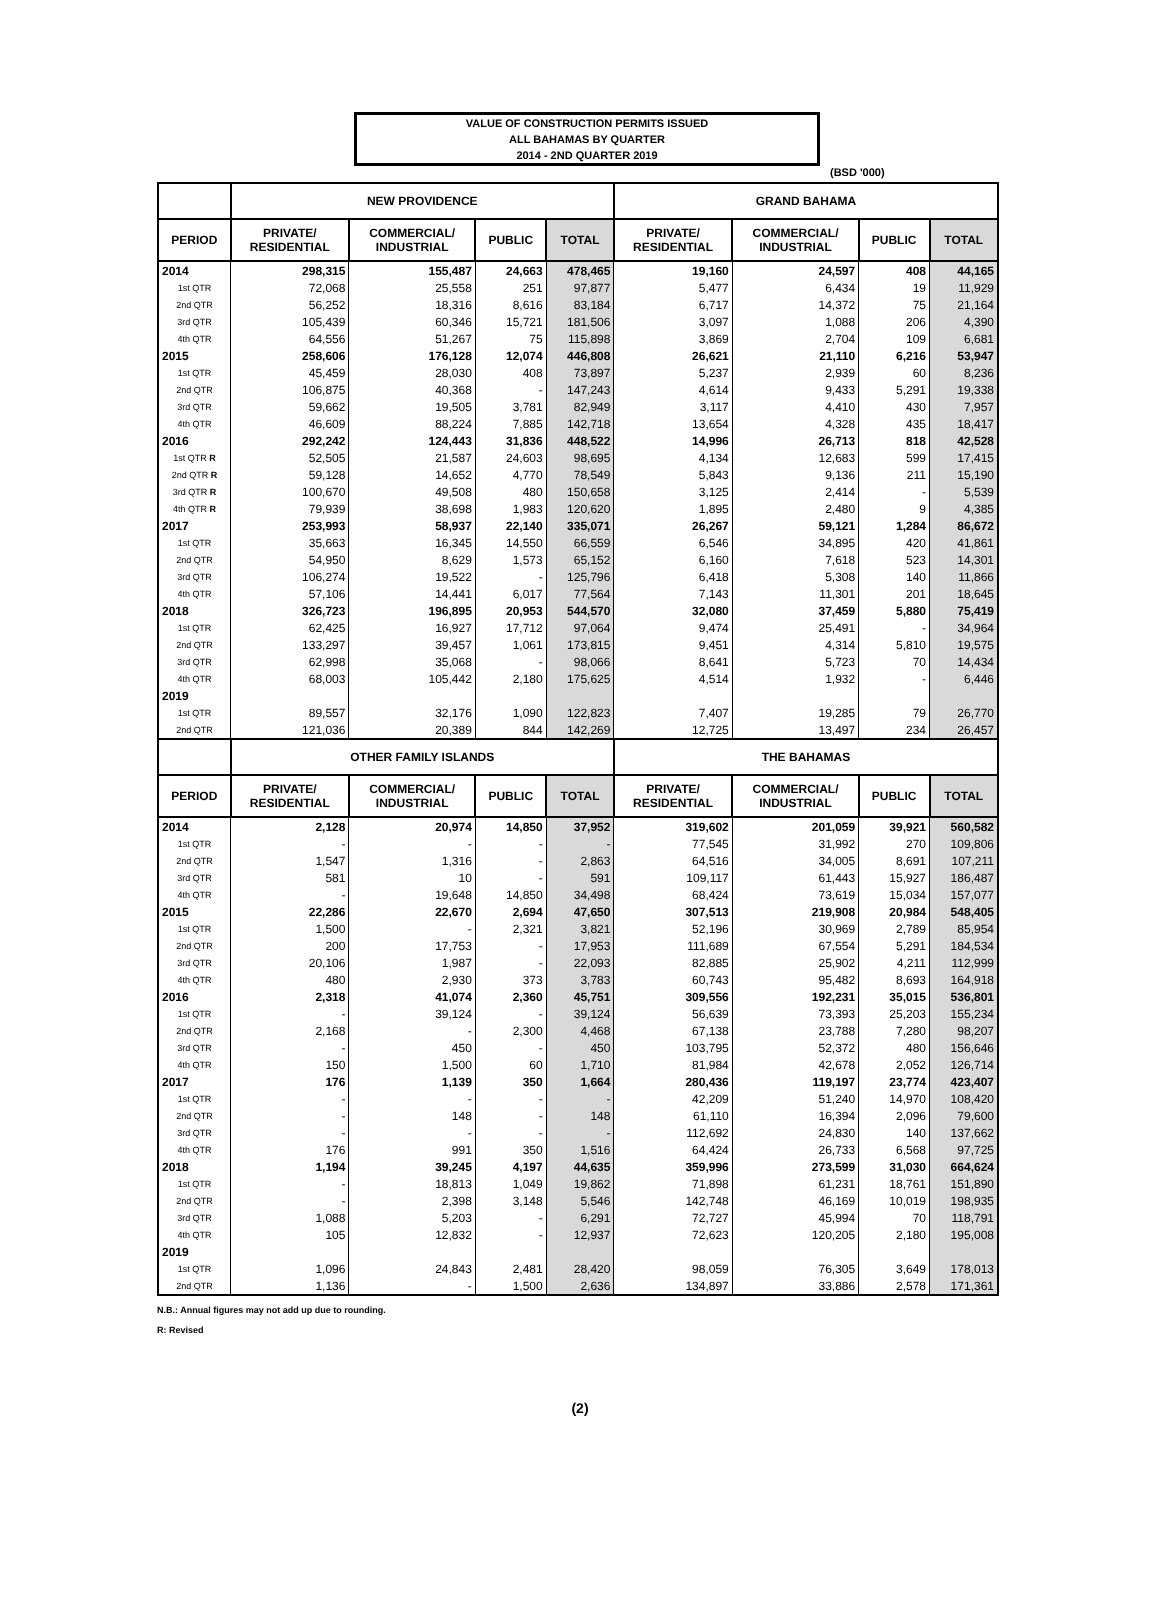VALUE OF CONSTRUCTION PERMITS ISSUED
ALL BAHAMAS BY QUARTER
2014 - 2ND QUARTER 2019
(BSD '000)
| | NEW PROVIDENCE | | | | GRAND BAHAMA | | | |
| --- | --- | --- | --- | --- | --- | --- | --- | --- |
| PERIOD | PRIVATE/ RESIDENTIAL | COMMERCIAL/ INDUSTRIAL | PUBLIC | TOTAL | PRIVATE/ RESIDENTIAL | COMMERCIAL/ INDUSTRIAL | PUBLIC | TOTAL |
| 2014 | 298,315 | 155,487 | 24,663 | 478,465 | 19,160 | 24,597 | 408 | 44,165 |
| 1st QTR | 72,068 | 25,558 | 251 | 97,877 | 5,477 | 6,434 | 19 | 11,929 |
| 2nd QTR | 56,252 | 18,316 | 8,616 | 83,184 | 6,717 | 14,372 | 75 | 21,164 |
| 3rd QTR | 105,439 | 60,346 | 15,721 | 181,506 | 3,097 | 1,088 | 206 | 4,390 |
| 4th QTR | 64,556 | 51,267 | 75 | 115,898 | 3,869 | 2,704 | 109 | 6,681 |
| 2015 | 258,606 | 176,128 | 12,074 | 446,808 | 26,621 | 21,110 | 6,216 | 53,947 |
| 1st QTR | 45,459 | 28,030 | 408 | 73,897 | 5,237 | 2,939 | 60 | 8,236 |
| 2nd QTR | 106,875 | 40,368 | - | 147,243 | 4,614 | 9,433 | 5,291 | 19,338 |
| 3rd QTR | 59,662 | 19,505 | 3,781 | 82,949 | 3,117 | 4,410 | 430 | 7,957 |
| 4th QTR | 46,609 | 88,224 | 7,885 | 142,718 | 13,654 | 4,328 | 435 | 18,417 |
| 2016 | 292,242 | 124,443 | 31,836 | 448,522 | 14,996 | 26,713 | 818 | 42,528 |
| 1st QTR R | 52,505 | 21,587 | 24,603 | 98,695 | 4,134 | 12,683 | 599 | 17,415 |
| 2nd QTR R | 59,128 | 14,652 | 4,770 | 78,549 | 5,843 | 9,136 | 211 | 15,190 |
| 3rd QTR R | 100,670 | 49,508 | 480 | 150,658 | 3,125 | 2,414 | - | 5,539 |
| 4th QTR R | 79,939 | 38,698 | 1,983 | 120,620 | 1,895 | 2,480 | 9 | 4,385 |
| 2017 | 253,993 | 58,937 | 22,140 | 335,071 | 26,267 | 59,121 | 1,284 | 86,672 |
| 1st QTR | 35,663 | 16,345 | 14,550 | 66,559 | 6,546 | 34,895 | 420 | 41,861 |
| 2nd QTR | 54,950 | 8,629 | 1,573 | 65,152 | 6,160 | 7,618 | 523 | 14,301 |
| 3rd QTR | 106,274 | 19,522 | - | 125,796 | 6,418 | 5,308 | 140 | 11,866 |
| 4th QTR | 57,106 | 14,441 | 6,017 | 77,564 | 7,143 | 11,301 | 201 | 18,645 |
| 2018 | 326,723 | 196,895 | 20,953 | 544,570 | 32,080 | 37,459 | 5,880 | 75,419 |
| 1st QTR | 62,425 | 16,927 | 17,712 | 97,064 | 9,474 | 25,491 | - | 34,964 |
| 2nd QTR | 133,297 | 39,457 | 1,061 | 173,815 | 9,451 | 4,314 | 5,810 | 19,575 |
| 3rd QTR | 62,998 | 35,068 | - | 98,066 | 8,641 | 5,723 | 70 | 14,434 |
| 4th QTR | 68,003 | 105,442 | 2,180 | 175,625 | 4,514 | 1,932 | - | 6,446 |
| 2019 | | | | | | | | |
| 1st QTR | 89,557 | 32,176 | 1,090 | 122,823 | 7,407 | 19,285 | 79 | 26,770 |
| 2nd QTR | 121,036 | 20,389 | 844 | 142,269 | 12,725 | 13,497 | 234 | 26,457 |
| | OTHER FAMILY ISLANDS | | | | THE BAHAMAS | | | |
| PERIOD | PRIVATE/ RESIDENTIAL | COMMERCIAL/ INDUSTRIAL | PUBLIC | TOTAL | PRIVATE/ RESIDENTIAL | COMMERCIAL/ INDUSTRIAL | PUBLIC | TOTAL |
| 2014 | 2,128 | 20,974 | 14,850 | 37,952 | 319,602 | 201,059 | 39,921 | 560,582 |
| 1st QTR | - | - | - | - | 77,545 | 31,992 | 270 | 109,806 |
| 2nd QTR | 1,547 | 1,316 | - | 2,863 | 64,516 | 34,005 | 8,691 | 107,211 |
| 3rd QTR | 581 | 10 | - | 591 | 109,117 | 61,443 | 15,927 | 186,487 |
| 4th QTR | - | 19,648 | 14,850 | 34,498 | 68,424 | 73,619 | 15,034 | 157,077 |
| 2015 | 22,286 | 22,670 | 2,694 | 47,650 | 307,513 | 219,908 | 20,984 | 548,405 |
| 1st QTR | 1,500 | - | 2,321 | 3,821 | 52,196 | 30,969 | 2,789 | 85,954 |
| 2nd QTR | 200 | 17,753 | - | 17,953 | 111,689 | 67,554 | 5,291 | 184,534 |
| 3rd QTR | 20,106 | 1,987 | - | 22,093 | 82,885 | 25,902 | 4,211 | 112,999 |
| 4th QTR | 480 | 2,930 | 373 | 3,783 | 60,743 | 95,482 | 8,693 | 164,918 |
| 2016 | 2,318 | 41,074 | 2,360 | 45,751 | 309,556 | 192,231 | 35,015 | 536,801 |
| 1st QTR | - | 39,124 | - | 39,124 | 56,639 | 73,393 | 25,203 | 155,234 |
| 2nd QTR | 2,168 | - | 2,300 | 4,468 | 67,138 | 23,788 | 7,280 | 98,207 |
| 3rd QTR | - | 450 | - | 450 | 103,795 | 52,372 | 480 | 156,646 |
| 4th QTR | 150 | 1,500 | 60 | 1,710 | 81,984 | 42,678 | 2,052 | 126,714 |
| 2017 | 176 | 1,139 | 350 | 1,664 | 280,436 | 119,197 | 23,774 | 423,407 |
| 1st QTR | - | - | - | - | 42,209 | 51,240 | 14,970 | 108,420 |
| 2nd QTR | - | 148 | - | 148 | 61,110 | 16,394 | 2,096 | 79,600 |
| 3rd QTR | - | - | - | - | 112,692 | 24,830 | 140 | 137,662 |
| 4th QTR | 176 | 991 | 350 | 1,516 | 64,424 | 26,733 | 6,568 | 97,725 |
| 2018 | 1,194 | 39,245 | 4,197 | 44,635 | 359,996 | 273,599 | 31,030 | 664,624 |
| 1st QTR | - | 18,813 | 1,049 | 19,862 | 71,898 | 61,231 | 18,761 | 151,890 |
| 2nd QTR | - | 2,398 | 3,148 | 5,546 | 142,748 | 46,169 | 10,019 | 198,935 |
| 3rd QTR | 1,088 | 5,203 | - | 6,291 | 72,727 | 45,994 | 70 | 118,791 |
| 4th QTR | 105 | 12,832 | - | 12,937 | 72,623 | 120,205 | 2,180 | 195,008 |
| 2019 | | | | | | | | |
| 1st QTR | 1,096 | 24,843 | 2,481 | 28,420 | 98,059 | 76,305 | 3,649 | 178,013 |
| 2nd QTR | 1,136 | - | 1,500 | 2,636 | 134,897 | 33,886 | 2,578 | 171,361 |
N.B.: Annual figures may not add up due to rounding.
R: Revised
(2)